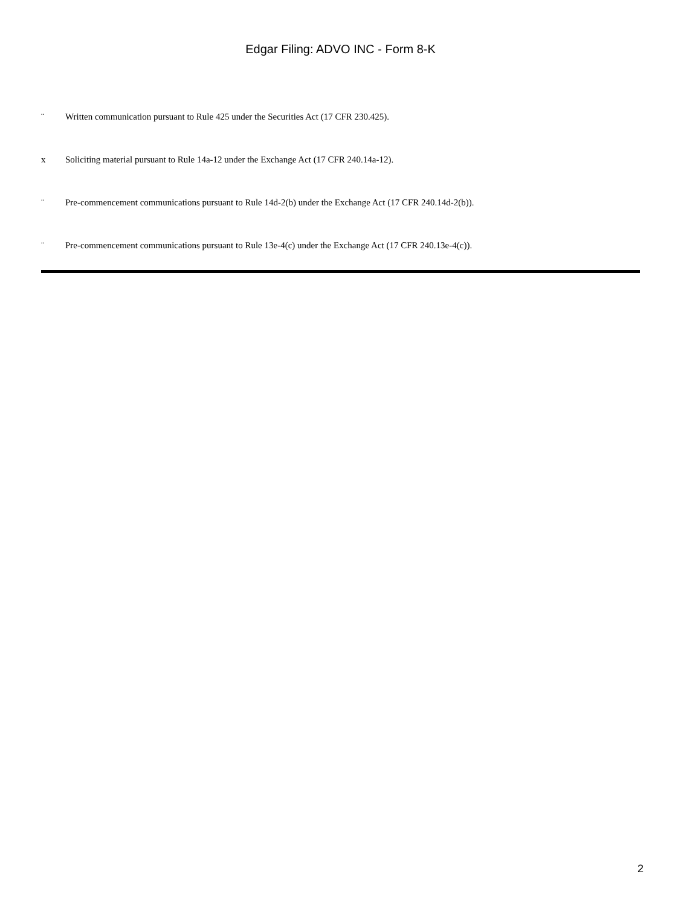Edgar Filing: ADVO INC - Form 8-K
¨ Written communication pursuant to Rule 425 under the Securities Act (17 CFR 230.425).
x Soliciting material pursuant to Rule 14a-12 under the Exchange Act (17 CFR 240.14a-12).
¨ Pre-commencement communications pursuant to Rule 14d-2(b) under the Exchange Act (17 CFR 240.14d-2(b)).
¨ Pre-commencement communications pursuant to Rule 13e-4(c) under the Exchange Act (17 CFR 240.13e-4(c)).
2